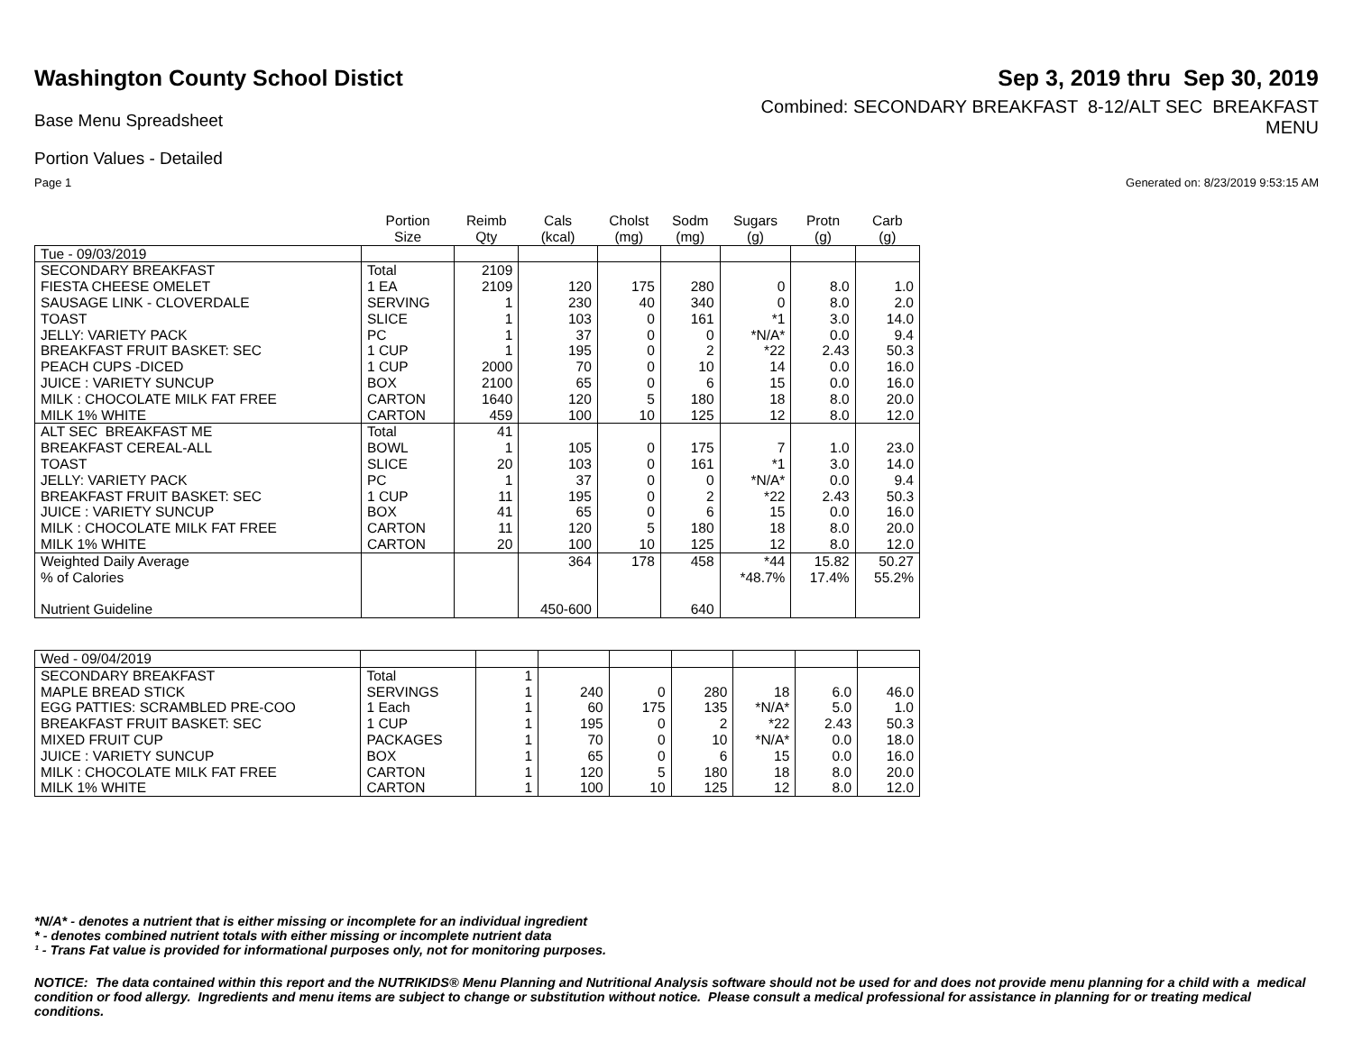Washington County School Distict
Sep 3, 2019 thru Sep 30, 2019
Base Menu Spreadsheet
Combined: SECONDARY BREAKFAST 8-12/ALT SEC BREAKFAST
MENU
Portion Values - Detailed
Page 1 Generated on: 8/23/2019 9:53:15 AM
| | Portion Size | Reimb Qty | Cals (kcal) | Cholst (mg) | Sodm (mg) | Sugars (g) | Protn (g) | Carb (g) |
| --- | --- | --- | --- | --- | --- | --- | --- | --- |
| Tue - 09/03/2019 | | | | | | | | |
| SECONDARY BREAKFAST | Total | 2109 | | | | | | |
| FIESTA CHEESE OMELET | 1 EA | 2109 | 120 | 175 | 280 | 0 | 8.0 | 1.0 |
| SAUSAGE LINK - CLOVERDALE | SERVING | 1 | 230 | 40 | 340 | 0 | 8.0 | 2.0 |
| TOAST | SLICE | 1 | 103 | 0 | 161 | *1 | 3.0 | 14.0 |
| JELLY: VARIETY PACK | PC | 1 | 37 | 0 | 0 | *N/A* | 0.0 | 9.4 |
| BREAKFAST FRUIT BASKET: SEC | 1 CUP | 1 | 195 | 0 | 2 | *22 | 2.43 | 50.3 |
| PEACH CUPS -DICED | 1 CUP | 2000 | 70 | 0 | 10 | 14 | 0.0 | 16.0 |
| JUICE : VARIETY SUNCUP | BOX | 2100 | 65 | 0 | 6 | 15 | 0.0 | 16.0 |
| MILK : CHOCOLATE MILK FAT FREE | CARTON | 1640 | 120 | 5 | 180 | 18 | 8.0 | 20.0 |
| MILK 1% WHITE | CARTON | 459 | 100 | 10 | 125 | 12 | 8.0 | 12.0 |
| ALT SEC BREAKFAST ME | Total | 41 | | | | | | |
| BREAKFAST CEREAL-ALL | BOWL | 1 | 105 | 0 | 175 | 7 | 1.0 | 23.0 |
| TOAST | SLICE | 20 | 103 | 0 | 161 | *1 | 3.0 | 14.0 |
| JELLY: VARIETY PACK | PC | 1 | 37 | 0 | 0 | *N/A* | 0.0 | 9.4 |
| BREAKFAST FRUIT BASKET: SEC | 1 CUP | 11 | 195 | 0 | 2 | *22 | 2.43 | 50.3 |
| JUICE : VARIETY SUNCUP | BOX | 41 | 65 | 0 | 6 | 15 | 0.0 | 16.0 |
| MILK : CHOCOLATE MILK FAT FREE | CARTON | 11 | 120 | 5 | 180 | 18 | 8.0 | 20.0 |
| MILK 1% WHITE | CARTON | 20 | 100 | 10 | 125 | 12 | 8.0 | 12.0 |
| Weighted Daily Average | | | 364 | 178 | 458 | *44 | 15.82 | 50.27 |
| % of Calories | | | | | | *48.7% | 17.4% | 55.2% |
| Nutrient Guideline | | | 450-600 | | 640 | | | |
| Wed - 09/04/2019 | | | | | | | | |
| SECONDARY BREAKFAST | Total | 1 | | | | | | |
| MAPLE BREAD STICK | SERVINGS | 1 | 240 | 0 | 280 | 18 | 6.0 | 46.0 |
| EGG PATTIES: SCRAMBLED PRE-COO | 1 Each | 1 | 60 | 175 | 135 | *N/A* | 5.0 | 1.0 |
| BREAKFAST FRUIT BASKET: SEC | 1 CUP | 1 | 195 | 0 | 2 | *22 | 2.43 | 50.3 |
| MIXED FRUIT CUP | PACKAGES | 1 | 70 | 0 | 10 | *N/A* | 0.0 | 18.0 |
| JUICE : VARIETY SUNCUP | BOX | 1 | 65 | 0 | 6 | 15 | 0.0 | 16.0 |
| MILK : CHOCOLATE MILK FAT FREE | CARTON | 1 | 120 | 5 | 180 | 18 | 8.0 | 20.0 |
| MILK 1% WHITE | CARTON | 1 | 100 | 10 | 125 | 12 | 8.0 | 12.0 |
*N/A* - denotes a nutrient that is either missing or incomplete for an individual ingredient
* - denotes combined nutrient totals with either missing or incomplete nutrient data
¹ - Trans Fat value is provided for informational purposes only, not for monitoring purposes.
NOTICE: The data contained within this report and the NUTRIKIDS® Menu Planning and Nutritional Analysis software should not be used for and does not provide menu planning for a child with a medical condition or food allergy. Ingredients and menu items are subject to change or substitution without notice. Please consult a medical professional for assistance in planning for or treating medical conditions.